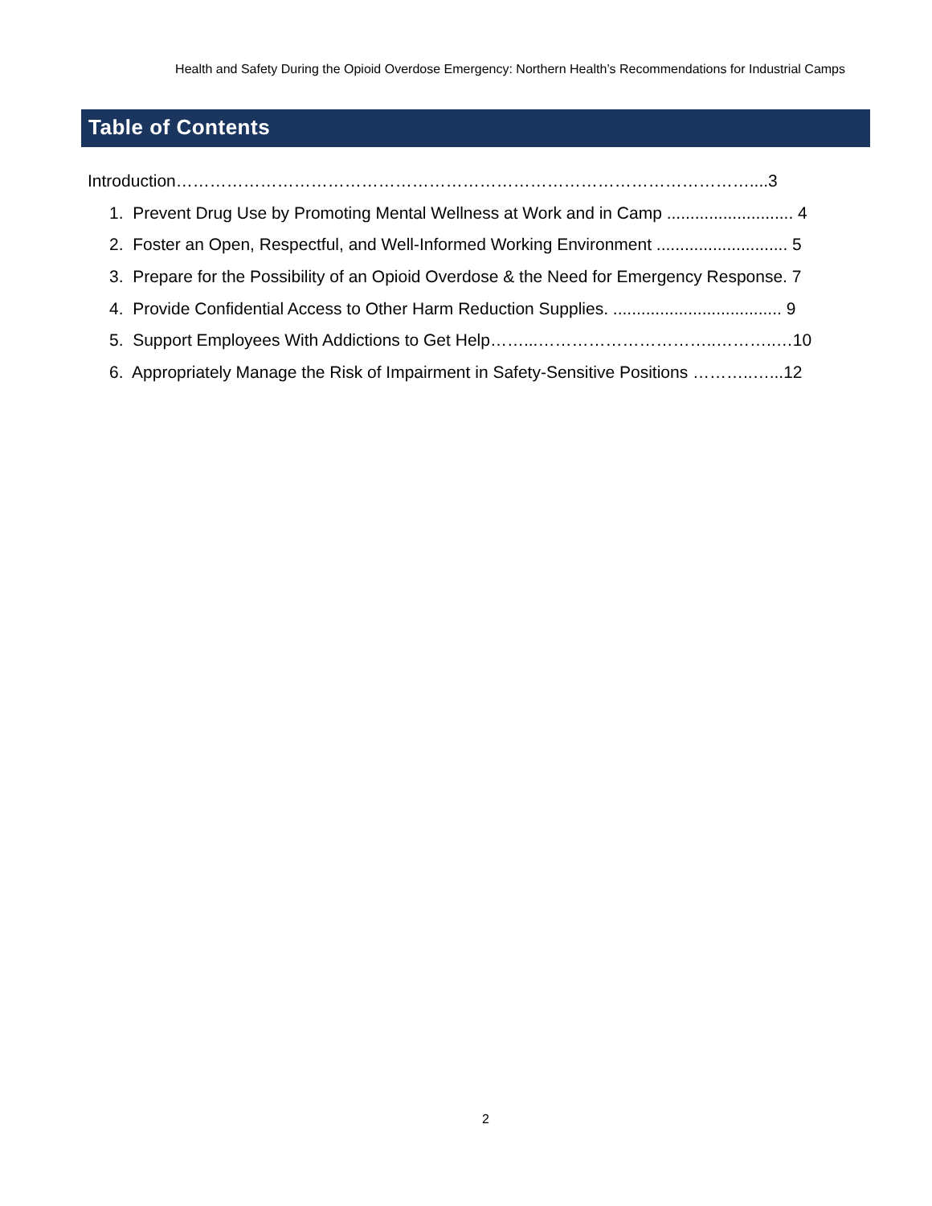Health and Safety During the Opioid Overdose Emergency: Northern Health’s Recommendations for Industrial Camps
Table of Contents
Introduction…………………………………………………………………………………………....3
1. Prevent Drug Use by Promoting Mental Wellness at Work and in Camp ........................... 4
2. Foster an Open, Respectful, and Well-Informed Working Environment ............................ 5
3. Prepare for the Possibility of an Opioid Overdose & the Need for Emergency Response. 7
4. Provide Confidential Access to Other Harm Reduction Supplies. .................................... 9
5. Support Employees With Addictions to Get Help……...…………………………..………..…10
6. Appropriately Manage the Risk of Impairment in Safety-Sensitive Positions ………..…...12
2